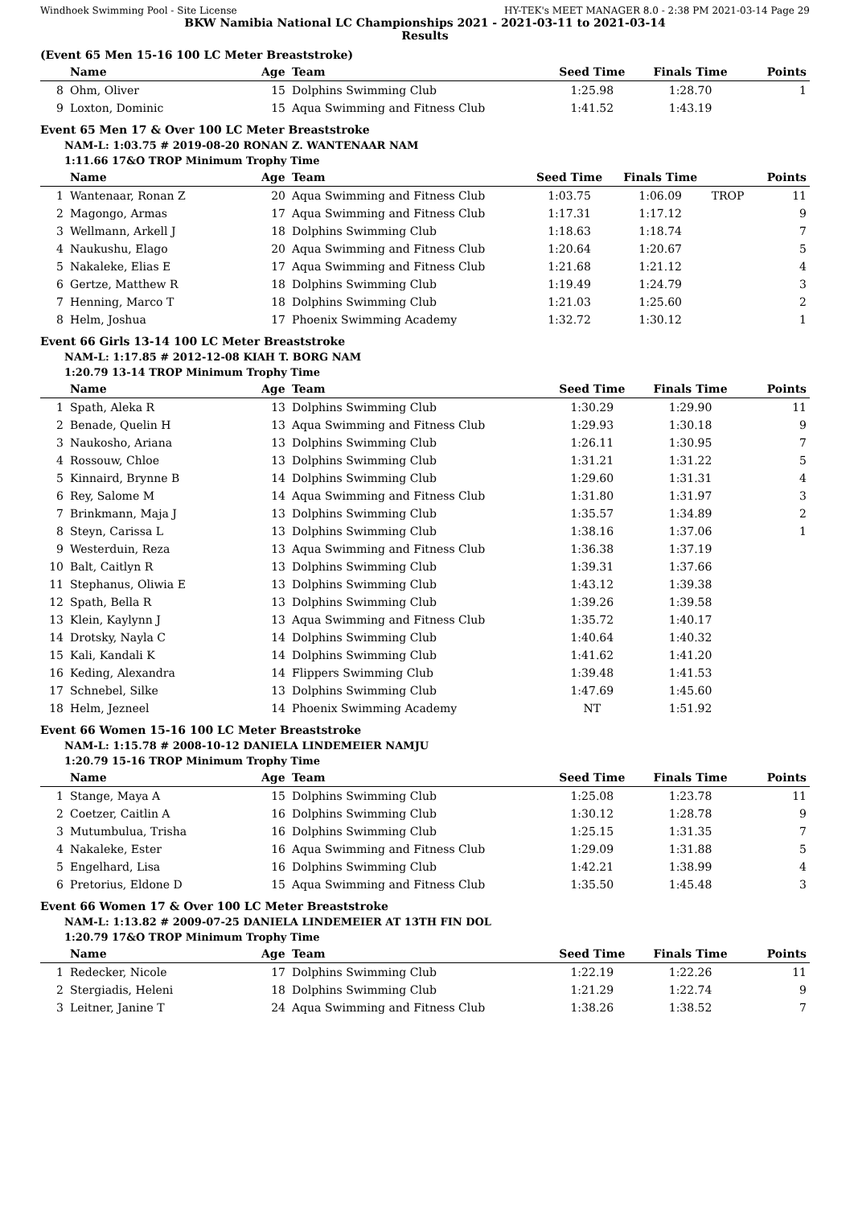Windhoek Swimming Pool - Site License HY-TEK's MEET MANAGER 8.0 - 2:38 PM 2021-03-14 Page 29
BKW Namibia National LC Championships 2021 - 2021-03-11 to 2021-03-14
Results
(Event 65 Men 15-16 100 LC Meter Breaststroke)
| | Name | Age | Team | Seed Time | Finals Time | | Points |
| --- | --- | --- | --- | --- | --- | --- | --- |
| 8 | Ohm, Oliver | 15 | Dolphins Swimming Club | 1:25.98 | 1:28.70 | | 1 |
| 9 | Loxton, Dominic | 15 | Aqua Swimming and Fitness Club | 1:41.52 | 1:43.19 | | |
Event 65 Men 17 & Over 100 LC Meter Breaststroke
NAM-L: 1:03.75 # 2019-08-20 RONAN Z. WANTENAAR NAM
1:11.66 17&O TROP Minimum Trophy Time
| | Name | Age | Team | Seed Time | Finals Time | | Points |
| --- | --- | --- | --- | --- | --- | --- | --- |
| 1 | Wantenaar, Ronan Z | 20 | Aqua Swimming and Fitness Club | 1:03.75 | 1:06.09 | TROP | 11 |
| 2 | Magongo, Armas | 17 | Aqua Swimming and Fitness Club | 1:17.31 | 1:17.12 | | 9 |
| 3 | Wellmann, Arkell J | 18 | Dolphins Swimming Club | 1:18.63 | 1:18.74 | | 7 |
| 4 | Naukushu, Elago | 20 | Aqua Swimming and Fitness Club | 1:20.64 | 1:20.67 | | 5 |
| 5 | Nakaleke, Elias E | 17 | Aqua Swimming and Fitness Club | 1:21.68 | 1:21.12 | | 4 |
| 6 | Gertze, Matthew R | 18 | Dolphins Swimming Club | 1:19.49 | 1:24.79 | | 3 |
| 7 | Henning, Marco T | 18 | Dolphins Swimming Club | 1:21.03 | 1:25.60 | | 2 |
| 8 | Helm, Joshua | 17 | Phoenix Swimming Academy | 1:32.72 | 1:30.12 | | 1 |
Event 66 Girls 13-14 100 LC Meter Breaststroke
NAM-L: 1:17.85 # 2012-12-08 KIAH T. BORG NAM
1:20.79 13-14 TROP Minimum Trophy Time
| | Name | Age | Team | Seed Time | Finals Time | | Points |
| --- | --- | --- | --- | --- | --- | --- | --- |
| 1 | Spath, Aleka R | 13 | Dolphins Swimming Club | 1:30.29 | 1:29.90 | | 11 |
| 2 | Benade, Quelin H | 13 | Aqua Swimming and Fitness Club | 1:29.93 | 1:30.18 | | 9 |
| 3 | Naukosho, Ariana | 13 | Dolphins Swimming Club | 1:26.11 | 1:30.95 | | 7 |
| 4 | Rossouw, Chloe | 13 | Dolphins Swimming Club | 1:31.21 | 1:31.22 | | 5 |
| 5 | Kinnaird, Brynne B | 14 | Dolphins Swimming Club | 1:29.60 | 1:31.31 | | 4 |
| 6 | Rey, Salome M | 14 | Aqua Swimming and Fitness Club | 1:31.80 | 1:31.97 | | 3 |
| 7 | Brinkmann, Maja J | 13 | Dolphins Swimming Club | 1:35.57 | 1:34.89 | | 2 |
| 8 | Steyn, Carissa L | 13 | Dolphins Swimming Club | 1:38.16 | 1:37.06 | | 1 |
| 9 | Westerduin, Reza | 13 | Aqua Swimming and Fitness Club | 1:36.38 | 1:37.19 | | |
| 10 | Balt, Caitlyn R | 13 | Dolphins Swimming Club | 1:39.31 | 1:37.66 | | |
| 11 | Stephanus, Oliwia E | 13 | Dolphins Swimming Club | 1:43.12 | 1:39.38 | | |
| 12 | Spath, Bella R | 13 | Dolphins Swimming Club | 1:39.26 | 1:39.58 | | |
| 13 | Klein, Kaylynn J | 13 | Aqua Swimming and Fitness Club | 1:35.72 | 1:40.17 | | |
| 14 | Drotsky, Nayla C | 14 | Dolphins Swimming Club | 1:40.64 | 1:40.32 | | |
| 15 | Kali, Kandali K | 14 | Dolphins Swimming Club | 1:41.62 | 1:41.20 | | |
| 16 | Keding, Alexandra | 14 | Flippers Swimming Club | 1:39.48 | 1:41.53 | | |
| 17 | Schnebel, Silke | 13 | Dolphins Swimming Club | 1:47.69 | 1:45.60 | | |
| 18 | Helm, Jezneel | 14 | Phoenix Swimming Academy | NT | 1:51.92 | | |
Event 66 Women 15-16 100 LC Meter Breaststroke
NAM-L: 1:15.78 # 2008-10-12 DANIELA LINDEMEIER NAMJU
1:20.79 15-16 TROP Minimum Trophy Time
| | Name | Age | Team | Seed Time | Finals Time | | Points |
| --- | --- | --- | --- | --- | --- | --- | --- |
| 1 | Stange, Maya A | 15 | Dolphins Swimming Club | 1:25.08 | 1:23.78 | | 11 |
| 2 | Coetzer, Caitlin A | 16 | Dolphins Swimming Club | 1:30.12 | 1:28.78 | | 9 |
| 3 | Mutumbulua, Trisha | 16 | Dolphins Swimming Club | 1:25.15 | 1:31.35 | | 7 |
| 4 | Nakaleke, Ester | 16 | Aqua Swimming and Fitness Club | 1:29.09 | 1:31.88 | | 5 |
| 5 | Engelhard, Lisa | 16 | Dolphins Swimming Club | 1:42.21 | 1:38.99 | | 4 |
| 6 | Pretorius, Eldone D | 15 | Aqua Swimming and Fitness Club | 1:35.50 | 1:45.48 | | 3 |
Event 66 Women 17 & Over 100 LC Meter Breaststroke
NAM-L: 1:13.82 # 2009-07-25 DANIELA LINDEMEIER AT 13TH FIN DOL
1:20.79 17&O TROP Minimum Trophy Time
| | Name | Age | Team | Seed Time | Finals Time | | Points |
| --- | --- | --- | --- | --- | --- | --- | --- |
| 1 | Redecker, Nicole | 17 | Dolphins Swimming Club | 1:22.19 | 1:22.26 | | 11 |
| 2 | Stergiadis, Heleni | 18 | Dolphins Swimming Club | 1:21.29 | 1:22.74 | | 9 |
| 3 | Leitner, Janine T | 24 | Aqua Swimming and Fitness Club | 1:38.26 | 1:38.52 | | 7 |